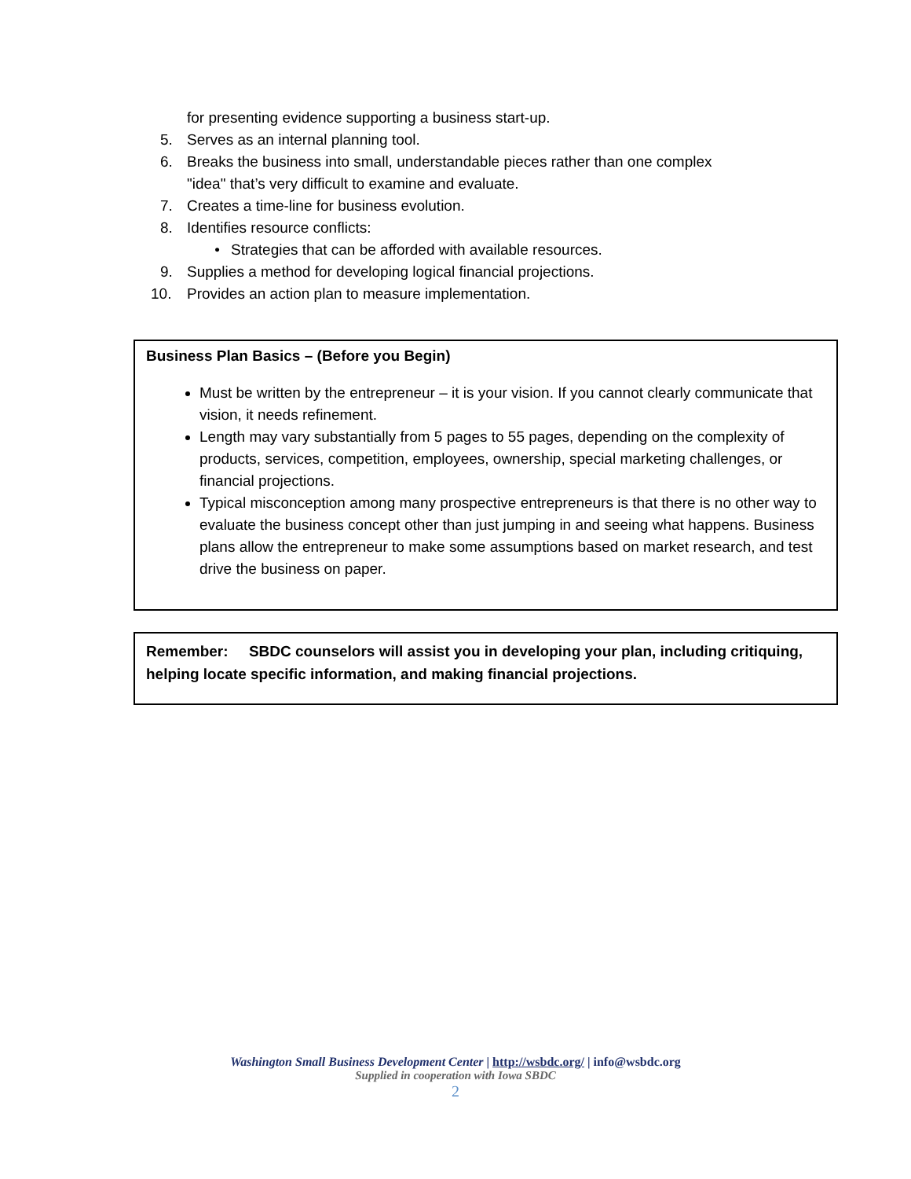for presenting evidence supporting a business start-up.
5. Serves as an internal planning tool.
6. Breaks the business into small, understandable pieces rather than one complex
"idea" that’s very difficult to examine and evaluate.
7. Creates a time-line for business evolution.
8. Identifies resource conflicts:
• Strategies that can be afforded with available resources.
9. Supplies a method for developing logical financial projections.
10. Provides an action plan to measure implementation.
Business Plan Basics – (Before you Begin)
Must be written by the entrepreneur – it is your vision. If you cannot clearly communicate that vision, it needs refinement.
Length may vary substantially from 5 pages to 55 pages, depending on the complexity of products, services, competition, employees, ownership, special marketing challenges, or financial projections.
Typical misconception among many prospective entrepreneurs is that there is no other way to evaluate the business concept other than just jumping in and seeing what happens. Business plans allow the entrepreneur to make some assumptions based on market research, and test drive the business on paper.
Remember: SBDC counselors will assist you in developing your plan, including critiquing, helping locate specific information, and making financial projections.
Washington Small Business Development Center | http://wsbdc.org/ | info@wsbdc.org
Supplied in cooperation with Iowa SBDC
2